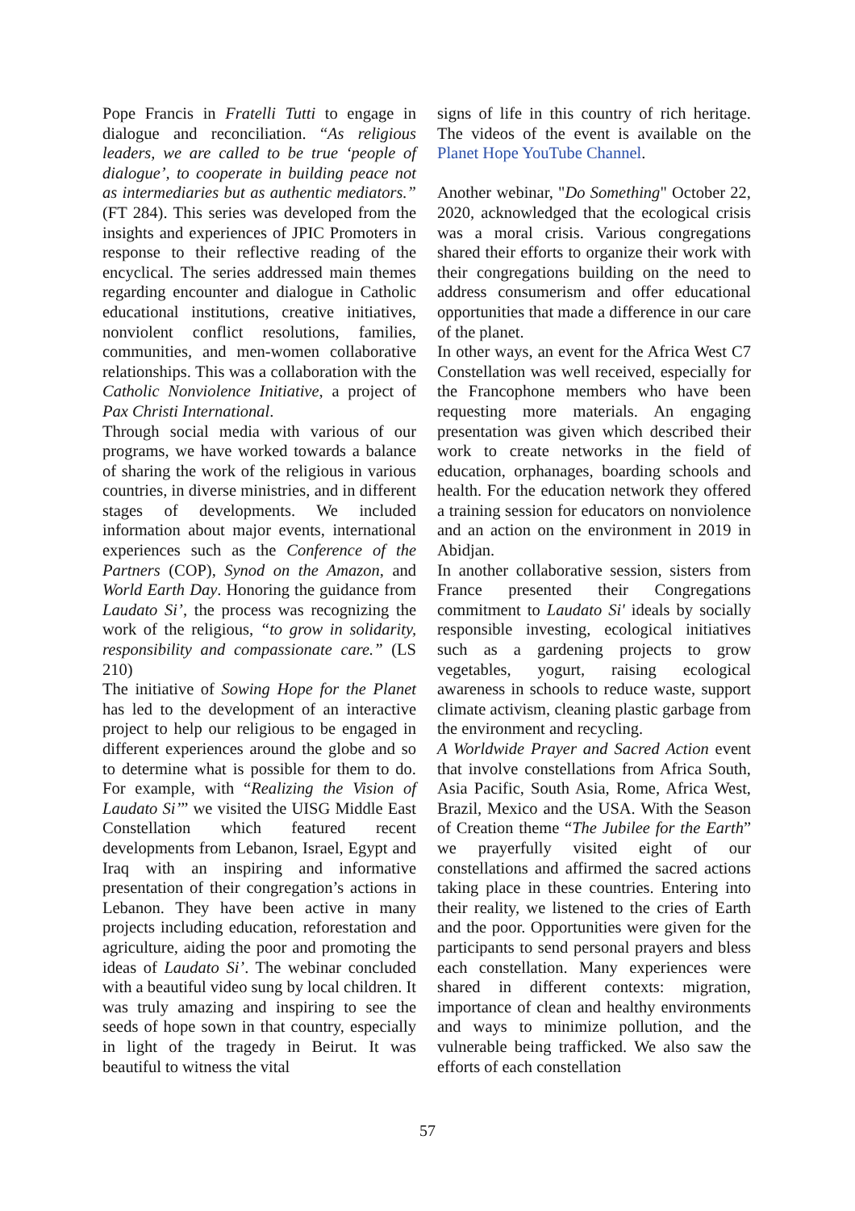Pope Francis in Fratelli Tutti to engage in dialogue and reconciliation. “As religious leaders, we are called to be true ‘people of dialogue’, to cooperate in building peace not as intermediaries but as authentic mediators.” (FT 284). This series was developed from the insights and experiences of JPIC Promoters in response to their reflective reading of the encyclical. The series addressed main themes regarding encounter and dialogue in Catholic educational institutions, creative initiatives, nonviolent conflict resolutions, families, communities, and men-women collaborative relationships. This was a collaboration with the Catholic Nonviolence Initiative, a project of Pax Christi International.
Through social media with various of our programs, we have worked towards a balance of sharing the work of the religious in various countries, in diverse ministries, and in different stages of developments. We included information about major events, international experiences such as the Conference of the Partners (COP), Synod on the Amazon, and World Earth Day. Honoring the guidance from Laudato Si’, the process was recognizing the work of the religious, “to grow in solidarity, responsibility and compassionate care.” (LS 210)
The initiative of Sowing Hope for the Planet has led to the development of an interactive project to help our religious to be engaged in different experiences around the globe and so to determine what is possible for them to do. For example, with “Realizing the Vision of Laudato Si’” we visited the UISG Middle East Constellation which featured recent developments from Lebanon, Israel, Egypt and Iraq with an inspiring and informative presentation of their congregation’s actions in Lebanon. They have been active in many projects including education, reforestation and agriculture, aiding the poor and promoting the ideas of Laudato Si’. The webinar concluded with a beautiful video sung by local children. It was truly amazing and inspiring to see the seeds of hope sown in that country, especially in light of the tragedy in Beirut. It was beautiful to witness the vital
signs of life in this country of rich heritage. The videos of the event is available on the Planet Hope YouTube Channel.
Another webinar, "Do Something" October 22, 2020, acknowledged that the ecological crisis was a moral crisis. Various congregations shared their efforts to organize their work with their congregations building on the need to address consumerism and offer educational opportunities that made a difference in our care of the planet.
In other ways, an event for the Africa West C7 Constellation was well received, especially for the Francophone members who have been requesting more materials. An engaging presentation was given which described their work to create networks in the field of education, orphanages, boarding schools and health. For the education network they offered a training session for educators on nonviolence and an action on the environment in 2019 in Abidjan.
In another collaborative session, sisters from France presented their Congregations commitment to Laudato Si' ideals by socially responsible investing, ecological initiatives such as a gardening projects to grow vegetables, yogurt, raising ecological awareness in schools to reduce waste, support climate activism, cleaning plastic garbage from the environment and recycling.
A Worldwide Prayer and Sacred Action event that involve constellations from Africa South, Asia Pacific, South Asia, Rome, Africa West, Brazil, Mexico and the USA. With the Season of Creation theme “The Jubilee for the Earth” we prayerfully visited eight of our constellations and affirmed the sacred actions taking place in these countries. Entering into their reality, we listened to the cries of Earth and the poor. Opportunities were given for the participants to send personal prayers and bless each constellation. Many experiences were shared in different contexts: migration, importance of clean and healthy environments and ways to minimize pollution, and the vulnerable being trafficked. We also saw the efforts of each constellation
57